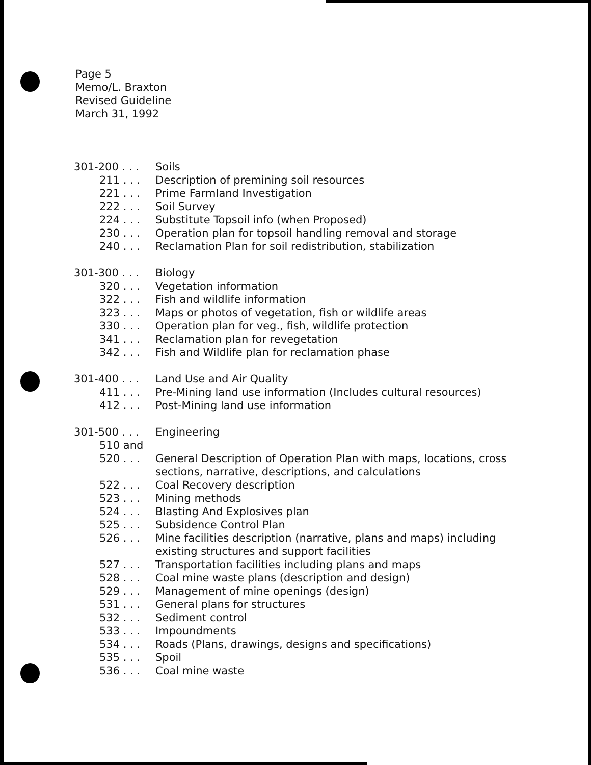Page 5
Memo/L. Braxton
Revised Guideline
March 31, 1992
301-200 . . . Soils
211 . . . Description of premining soil resources
221 . . . Prime Farmland Investigation
222 . . . Soil Survey
224 . . . Substitute Topsoil info (when Proposed)
230 . . . Operation plan for topsoil handling removal and storage
240 . . . Reclamation Plan for soil redistribution, stabilization
301-300 . . . Biology
320 . . . Vegetation information
322 . . . Fish and wildlife information
323 . . . Maps or photos of vegetation, fish or wildlife areas
330 . . . Operation plan for veg., fish, wildlife protection
341 . . . Reclamation plan for revegetation
342 . . . Fish and Wildlife plan for reclamation phase
301-400 . . . Land Use and Air Quality
411 . . . Pre-Mining land use information (Includes cultural resources)
412 . . . Post-Mining land use information
301-500 . . . Engineering
510 and
520 . . . General Description of Operation Plan with maps, locations, cross sections, narrative, descriptions, and calculations
522 . . . Coal Recovery description
523 . . . Mining methods
524 . . . Blasting And Explosives plan
525 . . . Subsidence Control Plan
526 . . . Mine facilities description (narrative, plans and maps) including existing structures and support facilities
527 . . . Transportation facilities including plans and maps
528 . . . Coal mine waste plans (description and design)
529 . . . Management of mine openings (design)
531 . . . General plans for structures
532 . . . Sediment control
533 . . . Impoundments
534 . . . Roads (Plans, drawings, designs and specifications)
535 . . . Spoil
536 . . . Coal mine waste